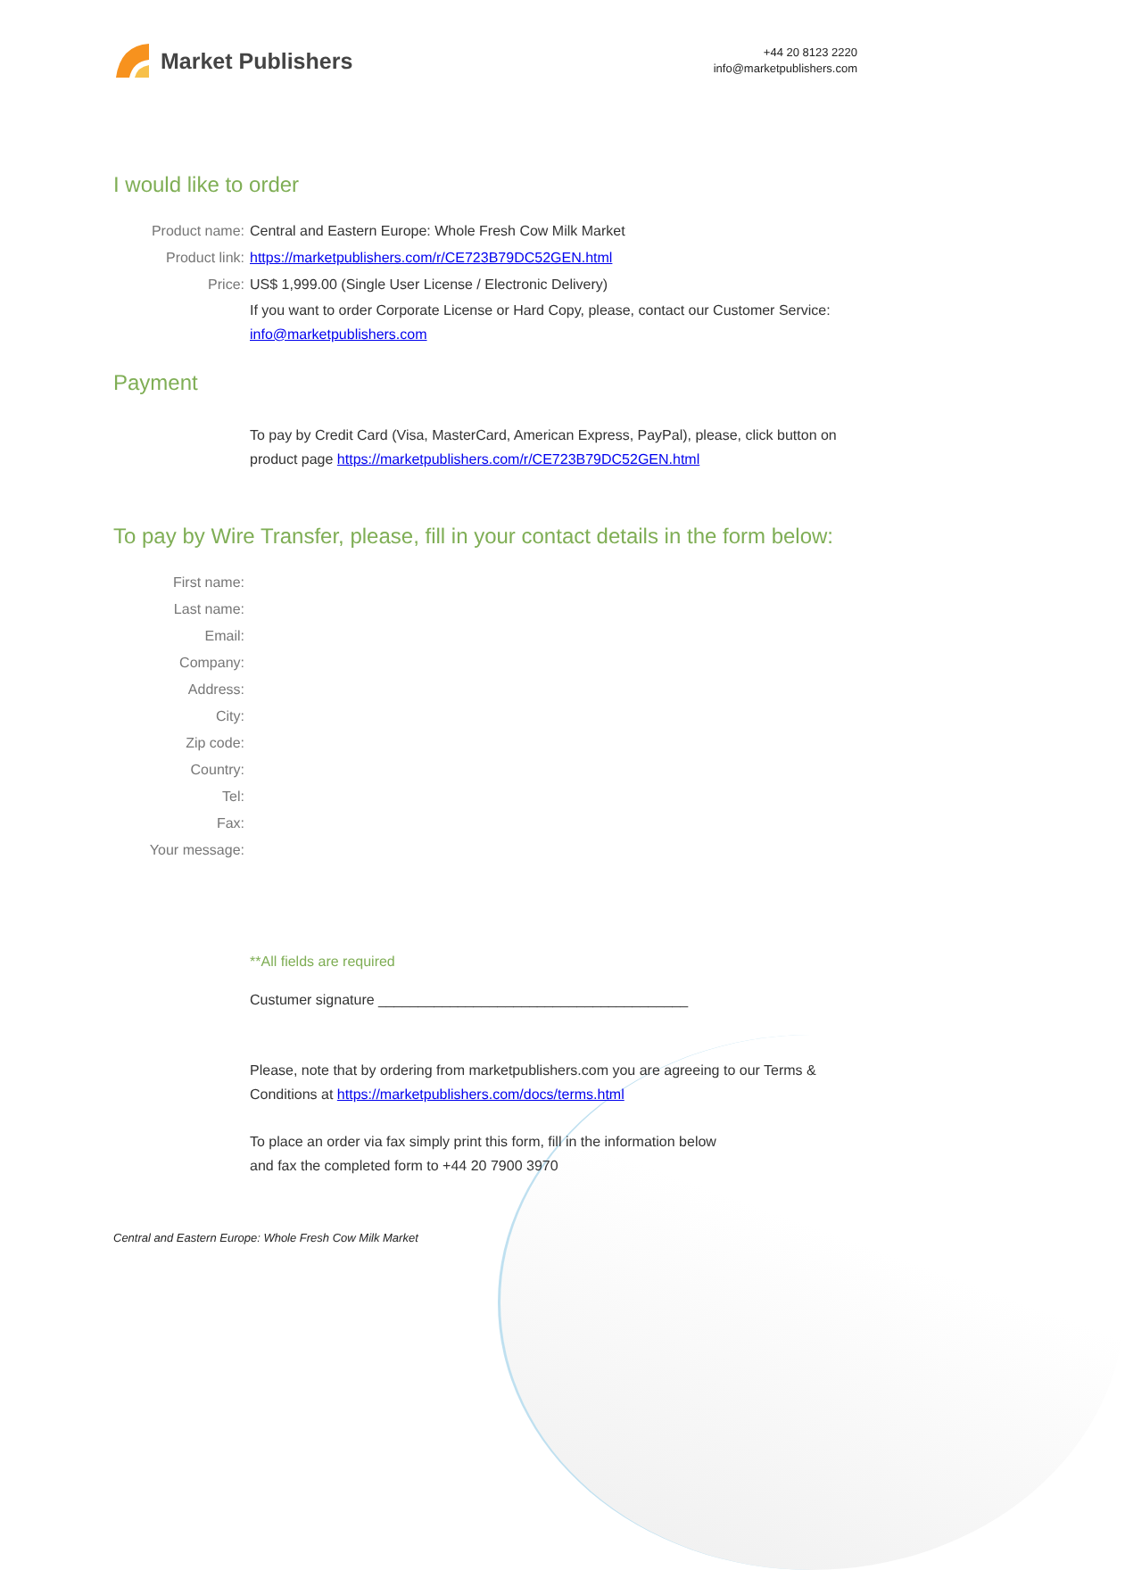Market Publishers
+44 20 8123 2220
info@marketpublishers.com
I would like to order
Product name: Central and Eastern Europe: Whole Fresh Cow Milk Market
Product link: https://marketpublishers.com/r/CE723B79DC52GEN.html
Price: US$ 1,999.00 (Single User License / Electronic Delivery)
If you want to order Corporate License or Hard Copy, please, contact our Customer Service:
info@marketpublishers.com
Payment
To pay by Credit Card (Visa, MasterCard, American Express, PayPal), please, click button on product page https://marketpublishers.com/r/CE723B79DC52GEN.html
To pay by Wire Transfer, please, fill in your contact details in the form below:
First name:
Last name:
Email:
Company:
Address:
City:
Zip code:
Country:
Tel:
Fax:
Your message:
**All fields are required
Custumer signature _______________________________________
Please, note that by ordering from marketpublishers.com you are agreeing to our Terms & Conditions at https://marketpublishers.com/docs/terms.html
To place an order via fax simply print this form, fill in the information below
and fax the completed form to +44 20 7900 3970
Central and Eastern Europe: Whole Fresh Cow Milk Market